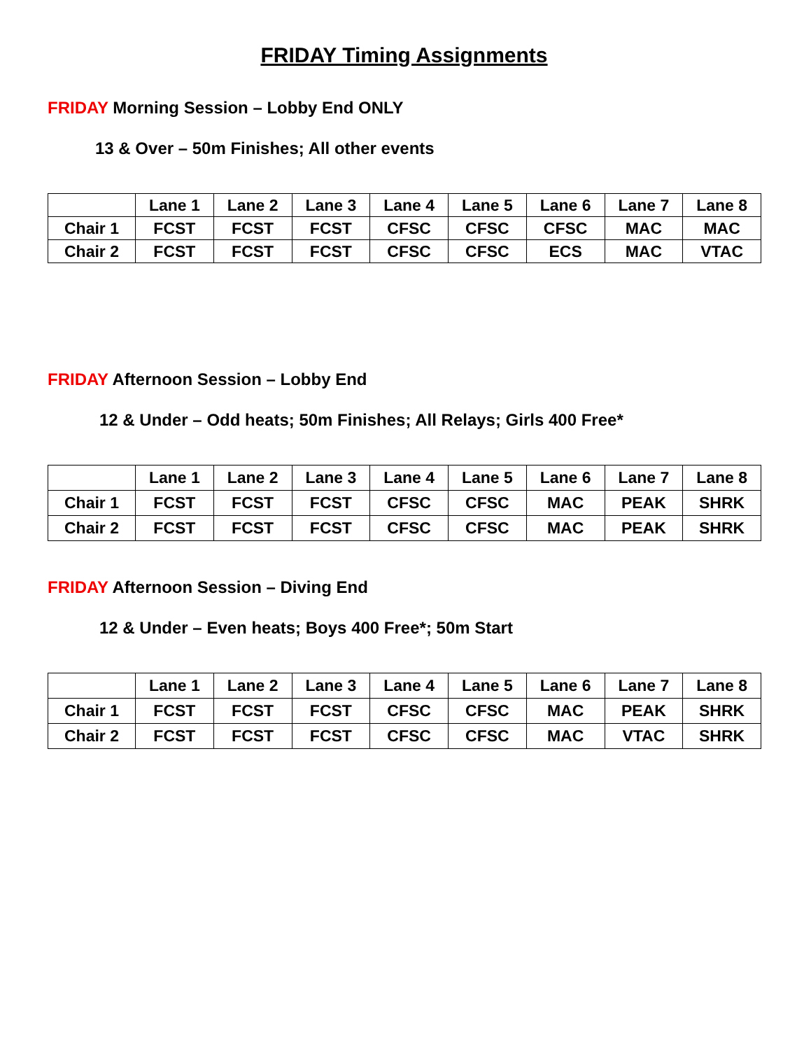FRIDAY Timing Assignments
FRIDAY Morning Session – Lobby End ONLY
13 & Over – 50m Finishes; All other events
| | Lane 1 | Lane 2 | Lane 3 | Lane 4 | Lane 5 | Lane 6 | Lane 7 | Lane 8 |
| Chair 1 | FCST | FCST | FCST | CFSC | CFSC | CFSC | MAC | MAC |
| Chair 2 | FCST | FCST | FCST | CFSC | CFSC | ECS | MAC | VTAC |
FRIDAY Afternoon Session – Lobby End
12 & Under – Odd heats; 50m Finishes; All Relays; Girls 400 Free*
| | Lane 1 | Lane 2 | Lane 3 | Lane 4 | Lane 5 | Lane 6 | Lane 7 | Lane 8 |
| Chair 1 | FCST | FCST | FCST | CFSC | CFSC | MAC | PEAK | SHRK |
| Chair 2 | FCST | FCST | FCST | CFSC | CFSC | MAC | PEAK | SHRK |
FRIDAY Afternoon Session – Diving End
12 & Under – Even heats; Boys 400 Free*; 50m Start
| | Lane 1 | Lane 2 | Lane 3 | Lane 4 | Lane 5 | Lane 6 | Lane 7 | Lane 8 |
| Chair 1 | FCST | FCST | FCST | CFSC | CFSC | MAC | PEAK | SHRK |
| Chair 2 | FCST | FCST | FCST | CFSC | CFSC | MAC | VTAC | SHRK |